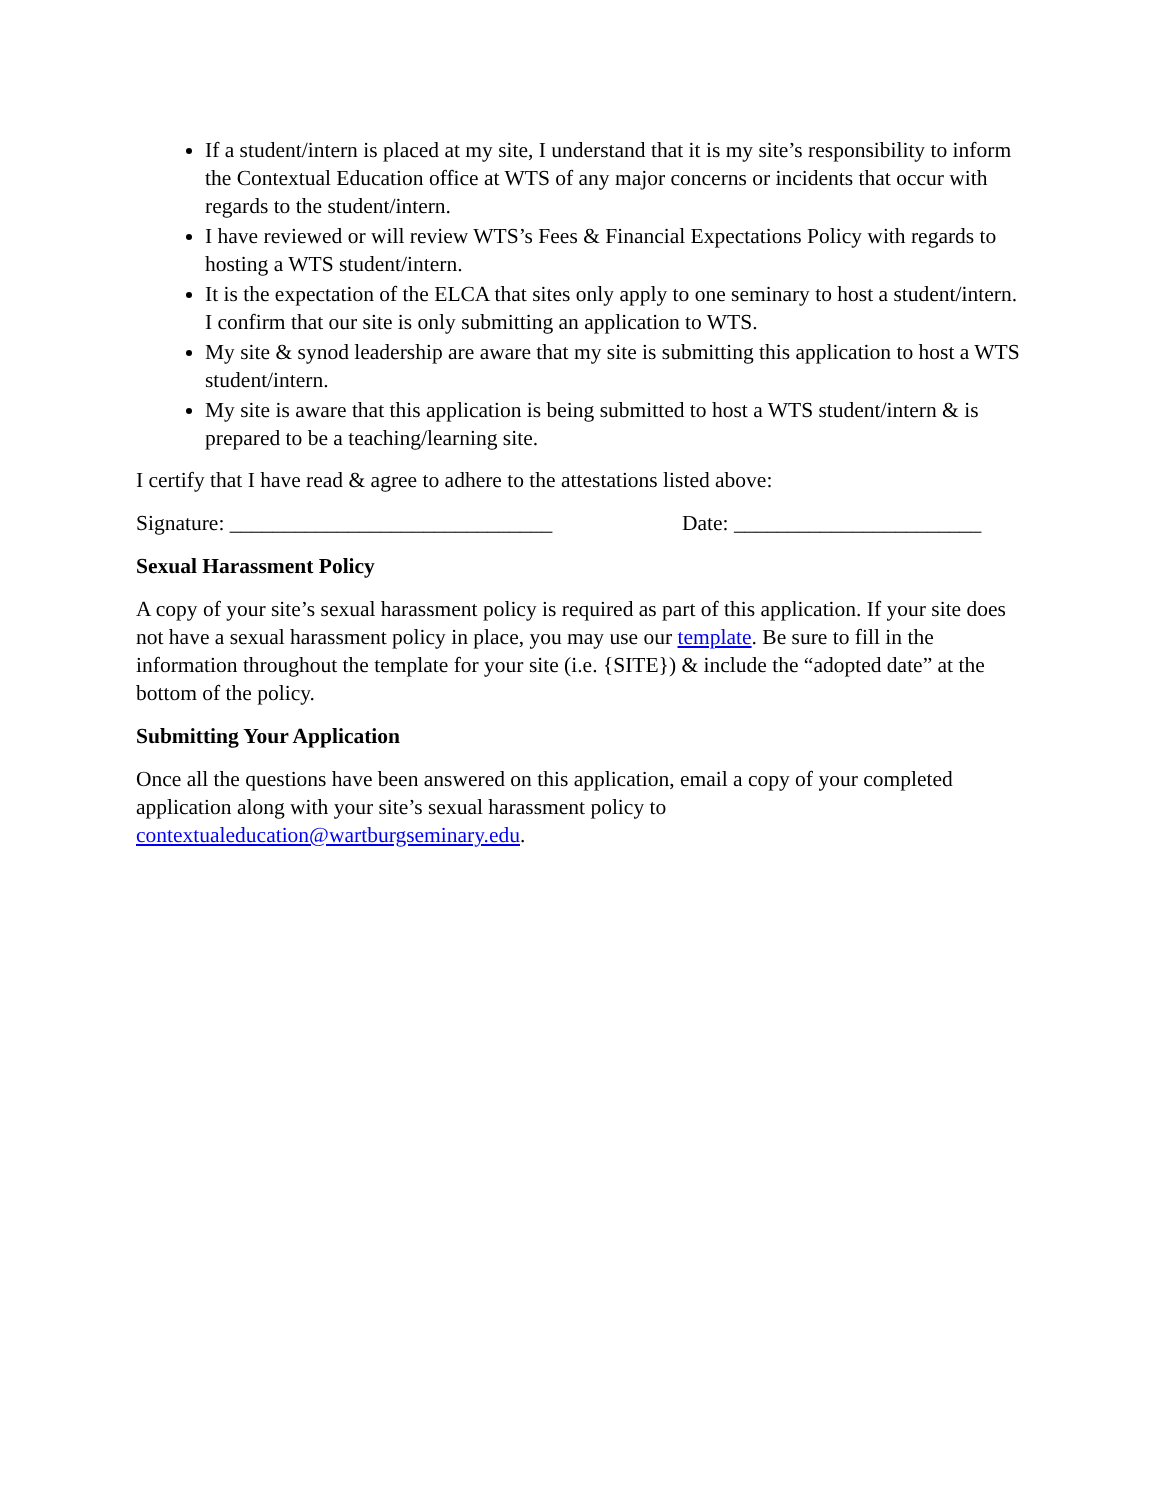If a student/intern is placed at my site, I understand that it is my site’s responsibility to inform the Contextual Education office at WTS of any major concerns or incidents that occur with regards to the student/intern.
I have reviewed or will review WTS’s Fees & Financial Expectations Policy with regards to hosting a WTS student/intern.
It is the expectation of the ELCA that sites only apply to one seminary to host a student/intern. I confirm that our site is only submitting an application to WTS.
My site & synod leadership are aware that my site is submitting this application to host a WTS student/intern.
My site is aware that this application is being submitted to host a WTS student/intern & is prepared to be a teaching/learning site.
I certify that I have read & agree to adhere to the attestations listed above:
Signature: ______________________________ Date: _______________________
Sexual Harassment Policy
A copy of your site’s sexual harassment policy is required as part of this application. If your site does not have a sexual harassment policy in place, you may use our template. Be sure to fill in the information throughout the template for your site (i.e. {SITE}) & include the “adopted date” at the bottom of the policy.
Submitting Your Application
Once all the questions have been answered on this application, email a copy of your completed application along with your site’s sexual harassment policy to contextualeducation@wartburgseminary.edu.